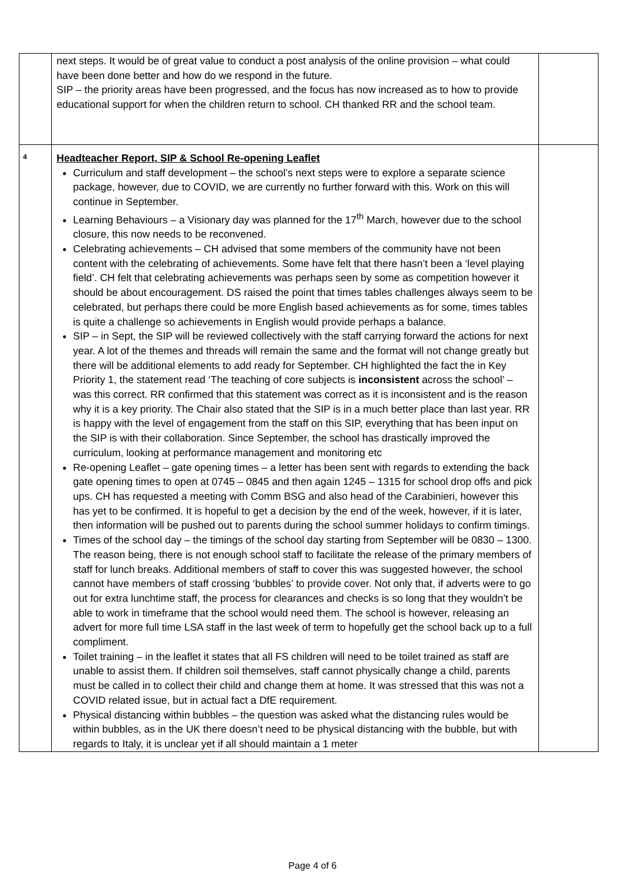| | next steps. It would be of great value to conduct a post analysis of the online provision – what could have been done better and how do we respond in the future. SIP – the priority areas have been progressed, and the focus has now increased as to how to provide educational support for when the children return to school. CH thanked RR and the school team. | |
| 4 | Headteacher Report, SIP & School Re-opening Leaflet Curriculum and staff development – the school’s next steps were to explore a separate science package, however, due to COVID, we are currently no further forward with this. Work on this will continue in September. Learning Behaviours – a Visionary day was planned for the 17<sup>th</sup> March, however due to the school closure, this now needs to be reconvened. Celebrating achievements – CH advised that some members of the community have not been content with the celebrating of achievements. Some have felt that there hasn’t been a ‘level playing field’. CH felt that celebrating achievements was perhaps seen by some as competition however it should be about encouragement. DS raised the point that times tables challenges always seem to be celebrated, but perhaps there could be more English based achievements as for some, times tables is quite a challenge so achievements in English would provide perhaps a balance. SIP – in Sept, the SIP will be reviewed collectively with the staff carrying forward the actions for next year. A lot of the themes and threads will remain the same and the format will not change greatly but there will be additional elements to add ready for September. CH highlighted the fact the in Key Priority 1, the statement read ‘The teaching of core subjects is inconsistent across the school’ – was this correct. RR confirmed that this statement was correct as it is inconsistent and is the reason why it is a key priority. The Chair also stated that the SIP is in a much better place than last year. RR is happy with the level of engagement from the staff on this SIP, everything that has been input on the SIP is with their collaboration. Since September, the school has drastically improved the curriculum, looking at performance management and monitoring etc Re-opening Leaflet – gate opening times – a letter has been sent with regards to extending the back gate opening times to open at 0745 – 0845 and then again 1245 – 1315 for school drop offs and pick ups. CH has requested a meeting with Comm BSG and also head of the Carabinieri, however this has yet to be confirmed. It is hopeful to get a decision by the end of the week, however, if it is later, then information will be pushed out to parents during the school summer holidays to confirm timings. Times of the school day – the timings of the school day starting from September will be 0830 – 1300. The reason being, there is not enough school staff to facilitate the release of the primary members of staff for lunch breaks. Additional members of staff to cover this was suggested however, the school cannot have members of staff crossing ‘bubbles’ to provide cover. Not only that, if adverts were to go out for extra lunchtime staff, the process for clearances and checks is so long that they wouldn’t be able to work in timeframe that the school would need them. The school is however, releasing an advert for more full time LSA staff in the last week of term to hopefully get the school back up to a full compliment. Toilet training – in the leaflet it states that all FS children will need to be toilet trained as staff are unable to assist them. If children soil themselves, staff cannot physically change a child, parents must be called in to collect their child and change them at home. It was stressed that this was not a COVID related issue, but in actual fact a DfE requirement. Physical distancing within bubbles – the question was asked what the distancing rules would be within bubbles, as in the UK there doesn’t need to be physical distancing with the bubble, but with regards to Italy, it is unclear yet if all should maintain a 1 meter | |
Page 4 of 6